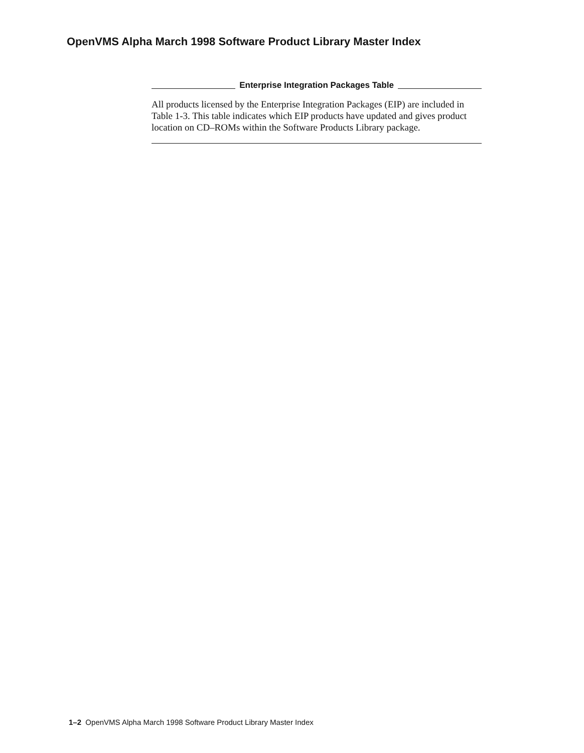OpenVMS Alpha March 1998 Software Product Library Master Index
Enterprise Integration Packages Table
All products licensed by the Enterprise Integration Packages (EIP) are included in Table 1-3. This table indicates which EIP products have updated and gives product location on CD–ROMs within the Software Products Library package.
1–2 OpenVMS Alpha March 1998 Software Product Library Master Index